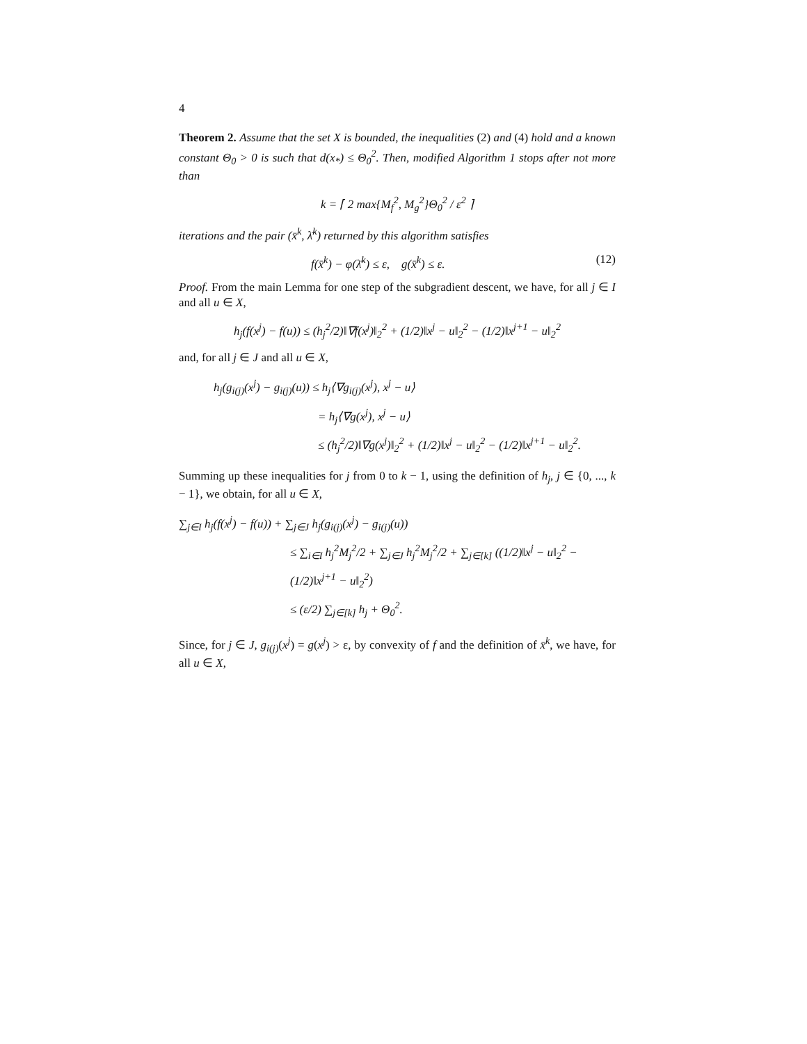4
Theorem 2. Assume that the set X is bounded, the inequalities (2) and (4) hold and a known constant Θ<sub>0</sub> > 0 is such that d(x<sub>*</sub>) ≤ Θ<sub>0</sub><sup>2</sup>. Then, modified Algorithm 1 stops after not more than
k = ⌈ 2 max{M<sub>f</sub><sup>2</sup>, M<sub>g</sub><sup>2</sup>}Θ<sub>0</sub><sup>2</sup> / ε<sup>2</sup> ⌉
iterations and the pair (x̄<sup>k</sup>, λ̄<sup>k</sup>) returned by this algorithm satisfies
f(x̄<sup>k</sup>) − φ(λ̄<sup>k</sup>) ≤ ε, g(x̄<sup>k</sup>) ≤ ε. (12)
Proof. From the main Lemma for one step of the subgradient descent, we have, for all j ∈ I and all u ∈ X,
h<sub>j</sub>(f(x<sup>j</sup>) − f(u)) ≤ (h<sub>j</sub><sup>2</sup>/2)‖∇f(x<sup>j</sup>)‖<sub>2</sub><sup>2</sup> + (1/2)‖x<sup>j</sup> − u‖<sub>2</sub><sup>2</sup> − (1/2)‖x<sup>j+1</sup> − u‖<sub>2</sub><sup>2</sup>
and, for all j ∈ J and all u ∈ X,
h<sub>j</sub>(g<sub>i(j)</sub>(x<sup>j</sup>) − g<sub>i(j)</sub>(u)) ≤ h<sub>j</sub>⟨∇g<sub>i(j)</sub>(x<sup>j</sup>), x<sup>j</sup> − u⟩
= h<sub>j</sub>⟨∇g(x<sup>j</sup>), x<sup>j</sup> − u⟩
≤ (h<sub>j</sub><sup>2</sup>/2)‖∇g(x<sup>j</sup>)‖<sub>2</sub><sup>2</sup> + (1/2)‖x<sup>j</sup> − u‖<sub>2</sub><sup>2</sup> − (1/2)‖x<sup>j+1</sup> − u‖<sub>2</sub><sup>2</sup>.
Summing up these inequalities for j from 0 to k − 1, using the definition of h<sub>j</sub>, j ∈ {0, ..., k − 1}, we obtain, for all u ∈ X,
∑<sub>j∈I</sub> h<sub>j</sub>(f(x<sup>j</sup>) − f(u)) + ∑<sub>j∈J</sub> h<sub>j</sub>(g<sub>i(j)</sub>(x<sup>j</sup>) − g<sub>i(j)</sub>(u))
≤ ∑<sub>i∈I</sub> h<sub>j</sub><sup>2</sup>M<sub>j</sub><sup>2</sup>/2 + ∑<sub>j∈J</sub> h<sub>j</sub><sup>2</sup>M<sub>j</sub><sup>2</sup>/2 + ∑<sub>j∈[k]</sub> ((1/2)‖x<sup>j</sup> − u‖<sub>2</sub><sup>2</sup> − (1/2)‖x<sup>j+1</sup> − u‖<sub>2</sub><sup>2</sup>)
≤ (ε/2) ∑<sub>j∈[k]</sub> h<sub>j</sub> + Θ<sub>0</sub><sup>2</sup>.
Since, for j ∈ J, g<sub>i(j)</sub>(x<sup>j</sup>) = g(x<sup>j</sup>) > ε, by convexity of f and the definition of x̄<sup>k</sup>, we have, for all u ∈ X,